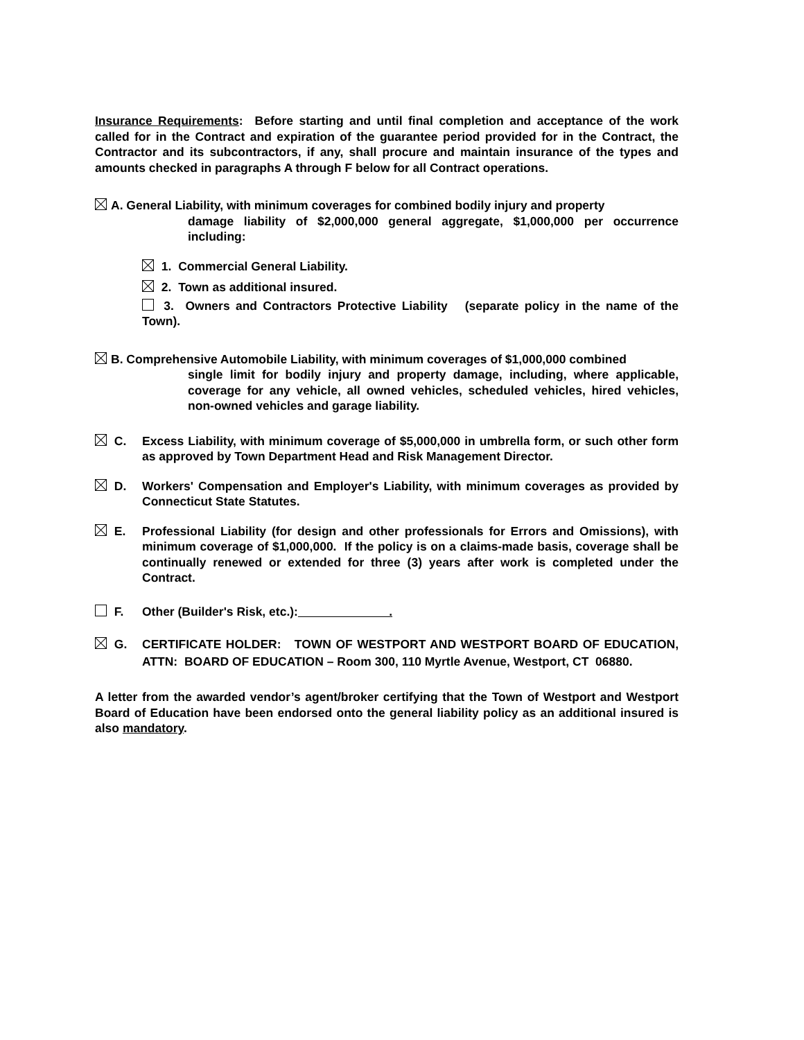Insurance Requirements: Before starting and until final completion and acceptance of the work called for in the Contract and expiration of the guarantee period provided for in the Contract, the Contractor and its subcontractors, if any, shall procure and maintain insurance of the types and amounts checked in paragraphs A through F below for all Contract operations.
A. General Liability, with minimum coverages for combined bodily injury and property
damage liability of $2,000,000 general aggregate, $1,000,000 per occurrence including:
1. Commercial General Liability.
2. Town as additional insured.
3. Owners and Contractors Protective Liability (separate policy in the name of the Town).
B. Comprehensive Automobile Liability, with minimum coverages of $1,000,000 combined
single limit for bodily injury and property damage, including, where applicable, coverage for any vehicle, all owned vehicles, scheduled vehicles, hired vehicles, non-owned vehicles and garage liability.
C. Excess Liability, with minimum coverage of $5,000,000 in umbrella form, or such other form as approved by Town Department Head and Risk Management Director.
D. Workers' Compensation and Employer's Liability, with minimum coverages as provided by Connecticut State Statutes.
E. Professional Liability (for design and other professionals for Errors and Omissions), with minimum coverage of $1,000,000. If the policy is on a claims-made basis, coverage shall be continually renewed or extended for three (3) years after work is completed under the Contract.
F. Other (Builder's Risk, etc.): .
G. CERTIFICATE HOLDER: TOWN OF WESTPORT AND WESTPORT BOARD OF EDUCATION, ATTN: BOARD OF EDUCATION – Room 300, 110 Myrtle Avenue, Westport, CT 06880.
A letter from the awarded vendor’s agent/broker certifying that the Town of Westport and Westport Board of Education have been endorsed onto the general liability policy as an additional insured is also mandatory.